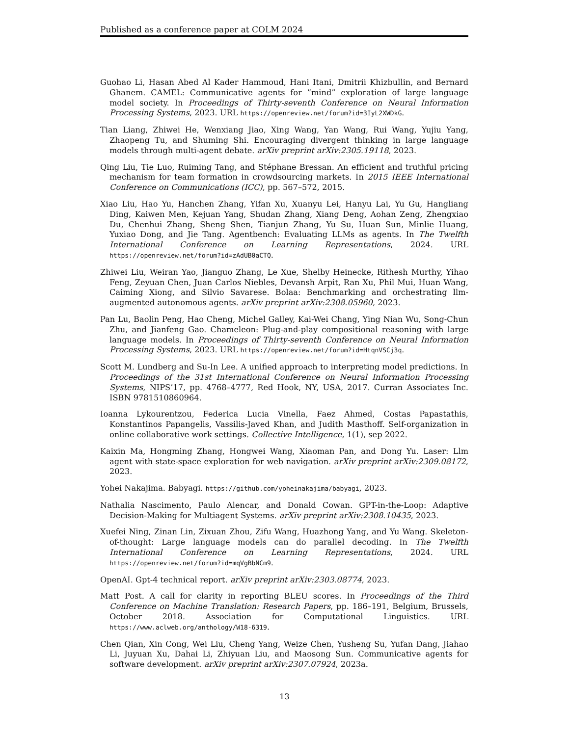Published as a conference paper at COLM 2024
Guohao Li, Hasan Abed Al Kader Hammoud, Hani Itani, Dmitrii Khizbullin, and Bernard Ghanem. CAMEL: Communicative agents for ”mind” exploration of large language model society. In Proceedings of Thirty-seventh Conference on Neural Information Processing Systems, 2023. URL https://openreview.net/forum?id=3IyL2XWDkG.
Tian Liang, Zhiwei He, Wenxiang Jiao, Xing Wang, Yan Wang, Rui Wang, Yujiu Yang, Zhaopeng Tu, and Shuming Shi. Encouraging divergent thinking in large language models through multi-agent debate. arXiv preprint arXiv:2305.19118, 2023.
Qing Liu, Tie Luo, Ruiming Tang, and Stéphane Bressan. An efficient and truthful pricing mechanism for team formation in crowdsourcing markets. In 2015 IEEE International Conference on Communications (ICC), pp. 567–572, 2015.
Xiao Liu, Hao Yu, Hanchen Zhang, Yifan Xu, Xuanyu Lei, Hanyu Lai, Yu Gu, Hangliang Ding, Kaiwen Men, Kejuan Yang, Shudan Zhang, Xiang Deng, Aohan Zeng, Zhengxiao Du, Chenhui Zhang, Sheng Shen, Tianjun Zhang, Yu Su, Huan Sun, Minlie Huang, Yuxiao Dong, and Jie Tang. Agentbench: Evaluating LLMs as agents. In The Twelfth International Conference on Learning Representations, 2024. URL https://openreview.net/forum?id=zAdUB0aCTQ.
Zhiwei Liu, Weiran Yao, Jianguo Zhang, Le Xue, Shelby Heinecke, Rithesh Murthy, Yihao Feng, Zeyuan Chen, Juan Carlos Niebles, Devansh Arpit, Ran Xu, Phil Mui, Huan Wang, Caiming Xiong, and Silvio Savarese. Bolaa: Benchmarking and orchestrating llm-augmented autonomous agents. arXiv preprint arXiv:2308.05960, 2023.
Pan Lu, Baolin Peng, Hao Cheng, Michel Galley, Kai-Wei Chang, Ying Nian Wu, Song-Chun Zhu, and Jianfeng Gao. Chameleon: Plug-and-play compositional reasoning with large language models. In Proceedings of Thirty-seventh Conference on Neural Information Processing Systems, 2023. URL https://openreview.net/forum?id=HtqnVSCj3q.
Scott M. Lundberg and Su-In Lee. A unified approach to interpreting model predictions. In Proceedings of the 31st International Conference on Neural Information Processing Systems, NIPS’17, pp. 4768–4777, Red Hook, NY, USA, 2017. Curran Associates Inc. ISBN 9781510860964.
Ioanna Lykourentzou, Federica Lucia Vinella, Faez Ahmed, Costas Papastathis, Konstantinos Papangelis, Vassilis-Javed Khan, and Judith Masthoff. Self-organization in online collaborative work settings. Collective Intelligence, 1(1), sep 2022.
Kaixin Ma, Hongming Zhang, Hongwei Wang, Xiaoman Pan, and Dong Yu. Laser: Llm agent with state-space exploration for web navigation. arXiv preprint arXiv:2309.08172, 2023.
Yohei Nakajima. Babyagi. https://github.com/yoheinakajima/babyagi, 2023.
Nathalia Nascimento, Paulo Alencar, and Donald Cowan. GPT-in-the-Loop: Adaptive Decision-Making for Multiagent Systems. arXiv preprint arXiv:2308.10435, 2023.
Xuefei Ning, Zinan Lin, Zixuan Zhou, Zifu Wang, Huazhong Yang, and Yu Wang. Skeleton-of-thought: Large language models can do parallel decoding. In The Twelfth International Conference on Learning Representations, 2024. URL https://openreview.net/forum?id=mqVgBbNCm9.
OpenAI. Gpt-4 technical report. arXiv preprint arXiv:2303.08774, 2023.
Matt Post. A call for clarity in reporting BLEU scores. In Proceedings of the Third Conference on Machine Translation: Research Papers, pp. 186–191, Belgium, Brussels, October 2018. Association for Computational Linguistics. URL https://www.aclweb.org/anthology/W18-6319.
Chen Qian, Xin Cong, Wei Liu, Cheng Yang, Weize Chen, Yusheng Su, Yufan Dang, Jiahao Li, Juyuan Xu, Dahai Li, Zhiyuan Liu, and Maosong Sun. Communicative agents for software development. arXiv preprint arXiv:2307.07924, 2023a.
13